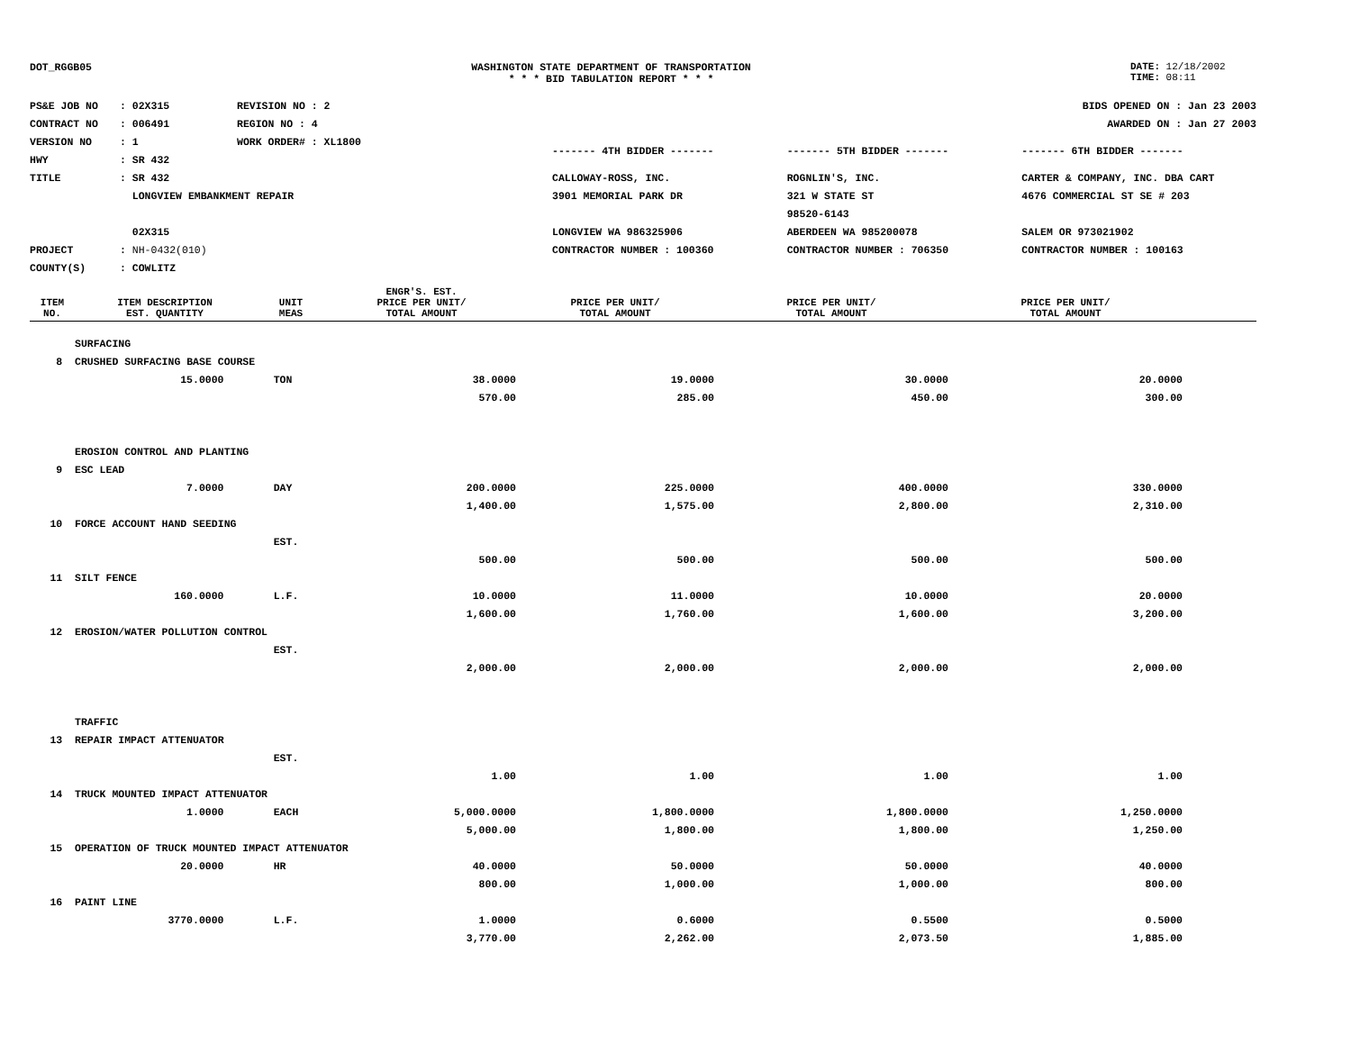DOT_RGGB05 WASHINGTON STATE DEPARTMENT OF TRANSPORTATION
* * * BID TABULATION REPORT * * *
DATE: 12/18/2002
TIME: 08:11
PS&E JOB NO: 02X315 REVISION NO : 2
CONTRACT NO: 006491 REGION NO : 4
VERSION NO: 1 WORK ORDER# : XL1800
HWY: SR 432
TITLE: SR 432
LONGVIEW EMBANKMENT REPAIR
02X315
PROJECT: NH-0432(010)
COUNTY(S): COWLITZ
BIDS OPENED ON : Jan 23 2003
AWARDED ON : Jan 27 2003
------- 4TH BIDDER ------- ------- 5TH BIDDER ------- ------- 6TH BIDDER -------
CALLOWAY-ROSS, INC.
3901 MEMORIAL PARK DR
LONGVIEW WA 986325906
CONTRACTOR NUMBER : 100360
ROGNLIN'S, INC.
321 W STATE ST
98520-6143
ABERDEEN WA 985200078
CONTRACTOR NUMBER : 706350
CARTER & COMPANY, INC. DBA CART
4676 COMMERCIAL ST SE # 203
SALEM OR 973021902
CONTRACTOR NUMBER : 100163
| ITEM NO. | ITEM DESCRIPTION EST. QUANTITY | UNIT MEAS | ENGR'S. EST. PRICE PER UNIT/ TOTAL AMOUNT | PRICE PER UNIT/ TOTAL AMOUNT | PRICE PER UNIT/ TOTAL AMOUNT | PRICE PER UNIT/ TOTAL AMOUNT | |
| --- | --- | --- | --- | --- | --- | --- | --- |
| | SURFACING | | | | | | |
| 8 | CRUSHED SURFACING BASE COURSE | | | | | | |
| | 15.0000 | TON | 38.0000 | 19.0000 | 30.0000 | 20.0000 | |
| | | | 570.00 | 285.00 | 450.00 | 300.00 | |
| | EROSION CONTROL AND PLANTING | | | | | | |
| 9 | ESC LEAD | | | | | | |
| | 7.0000 | DAY | 200.0000 | 225.0000 | 400.0000 | 330.0000 | |
| | | | 1,400.00 | 1,575.00 | 2,800.00 | 2,310.00 | |
| 10 | FORCE ACCOUNT HAND SEEDING | | | | | | |
| | | EST. | | | | | |
| | | | 500.00 | 500.00 | 500.00 | 500.00 | |
| 11 | SILT FENCE | | | | | | |
| | 160.0000 | L.F. | 10.0000 | 11.0000 | 10.0000 | 20.0000 | |
| | | | 1,600.00 | 1,760.00 | 1,600.00 | 3,200.00 | |
| 12 | EROSION/WATER POLLUTION CONTROL | | | | | | |
| | | EST. | | | | | |
| | | | 2,000.00 | 2,000.00 | 2,000.00 | 2,000.00 | |
| | TRAFFIC | | | | | | |
| 13 | REPAIR IMPACT ATTENUATOR | | | | | | |
| | | EST. | | | | | |
| | | | 1.00 | 1.00 | 1.00 | 1.00 | |
| 14 | TRUCK MOUNTED IMPACT ATTENUATOR | | | | | | |
| | 1.0000 | EACH | 5,000.0000 | 1,800.0000 | 1,800.0000 | 1,250.0000 | |
| | | | 5,000.00 | 1,800.00 | 1,800.00 | 1,250.00 | |
| 15 | OPERATION OF TRUCK MOUNTED IMPACT ATTENUATOR | | | | | | |
| | 20.0000 | HR | 40.0000 | 50.0000 | 50.0000 | 40.0000 | |
| | | | 800.00 | 1,000.00 | 1,000.00 | 800.00 | |
| 16 | PAINT LINE | | | | | | |
| | 3770.0000 | L.F. | 1.0000 | 0.6000 | 0.5500 | 0.5000 | |
| | | | 3,770.00 | 2,262.00 | 2,073.50 | 1,885.00 | |